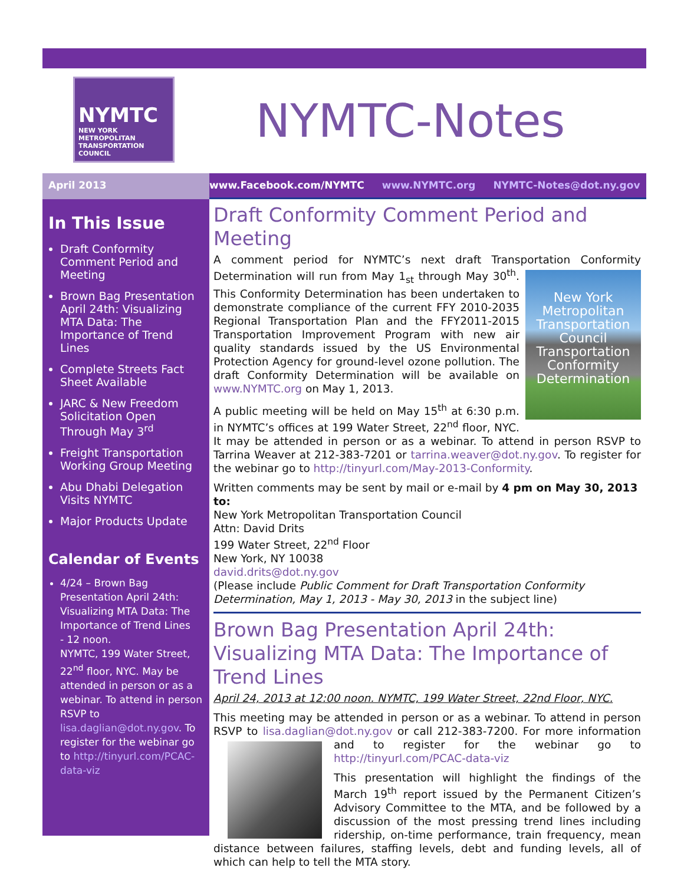NYMTC
NEW YORK METROPOLITAN TRANSPORTATION COUNCIL
NYMTC-Notes
April 2013 www.Facebook.com/NYMTC www.NYMTC.org NYMTC-Notes@dot.ny.gov
In This Issue
Draft Conformity Comment Period and Meeting
Brown Bag Presentation April 24th: Visualizing MTA Data: The Importance of Trend Lines
Complete Streets Fact Sheet Available
JARC & New Freedom Solicitation Open Through May 3<sup>rd</sup>
Freight Transportation Working Group Meeting
Abu Dhabi Delegation Visits NYMTC
Major Products Update
Calendar of Events
4/24 – Brown Bag Presentation April 24th: Visualizing MTA Data: The Importance of Trend Lines
- 12 noon.
NYMTC, 199 Water Street, 22<sup>nd</sup> floor, NYC. May be attended in person or as a webinar. To attend in person RSVP to lisa.daglian@dot.ny.gov. To register for the webinar go to http://tinyurl.com/PCAC-data-viz
Draft Conformity Comment Period and Meeting
A comment period for NYMTC’s next draft Transportation Conformity Determination will run from May 1<sub>st</sub> through May New York Metropolitan Transportation Council
Transportation Conformity Determination 30<sup>th</sup>. This Conformity Determination has been undertaken to demonstrate compliance of the current FFY 2010-2035 Regional Transportation Plan and the FFY2011-2015 Transportation Improvement Program with new air quality standards issued by the US Environmental Protection Agency for ground-level ozone pollution. The draft Conformity Determination will be available on www.NYMTC.org on May 1, 2013.
A public meeting will be held on May 15<sup>th</sup> at 6:30 p.m. in NYMTC’s offices at 199 Water Street, 22<sup>nd</sup> floor, NYC. It may be attended in person or as a webinar. To attend in person RSVP to Tarrina Weaver at 212-383-7201 or tarrina.weaver@dot.ny.gov. To register for the webinar go to http://tinyurl.com/May-2013-Conformity.
Written comments may be sent by mail or e-mail by 4 pm on May 30, 2013 to:
New York Metropolitan Transportation Council
Attn: David Drits
199 Water Street, 22<sup>nd</sup> Floor
New York, NY 10038
david.drits@dot.ny.gov
(Please include Public Comment for Draft Transportation Conformity Determination, May 1, 2013 - May 30, 2013 in the subject line)
Brown Bag Presentation April 24th: Visualizing MTA Data: The Importance of Trend Lines
April 24, 2013 at 12:00 noon. NYMTC, 199 Water Street, 22nd Floor, NYC.
This meeting may be attended in person or as a webinar. To attend in person RSVP to lisa.daglian@dot.ny.gov or call 212-383-7200. For more information and to register for the webinar go to http://tinyurl.com/PCAC-data-viz
This presentation will highlight the findings of the March 19<sup>th</sup> report issued by the Permanent Citizen’s Advisory Committee to the MTA, and be followed by a discussion of the most pressing trend lines including ridership, on-time performance, train frequency, mean distance between failures, staffing levels, debt and funding levels, all of which can help to tell the MTA story.